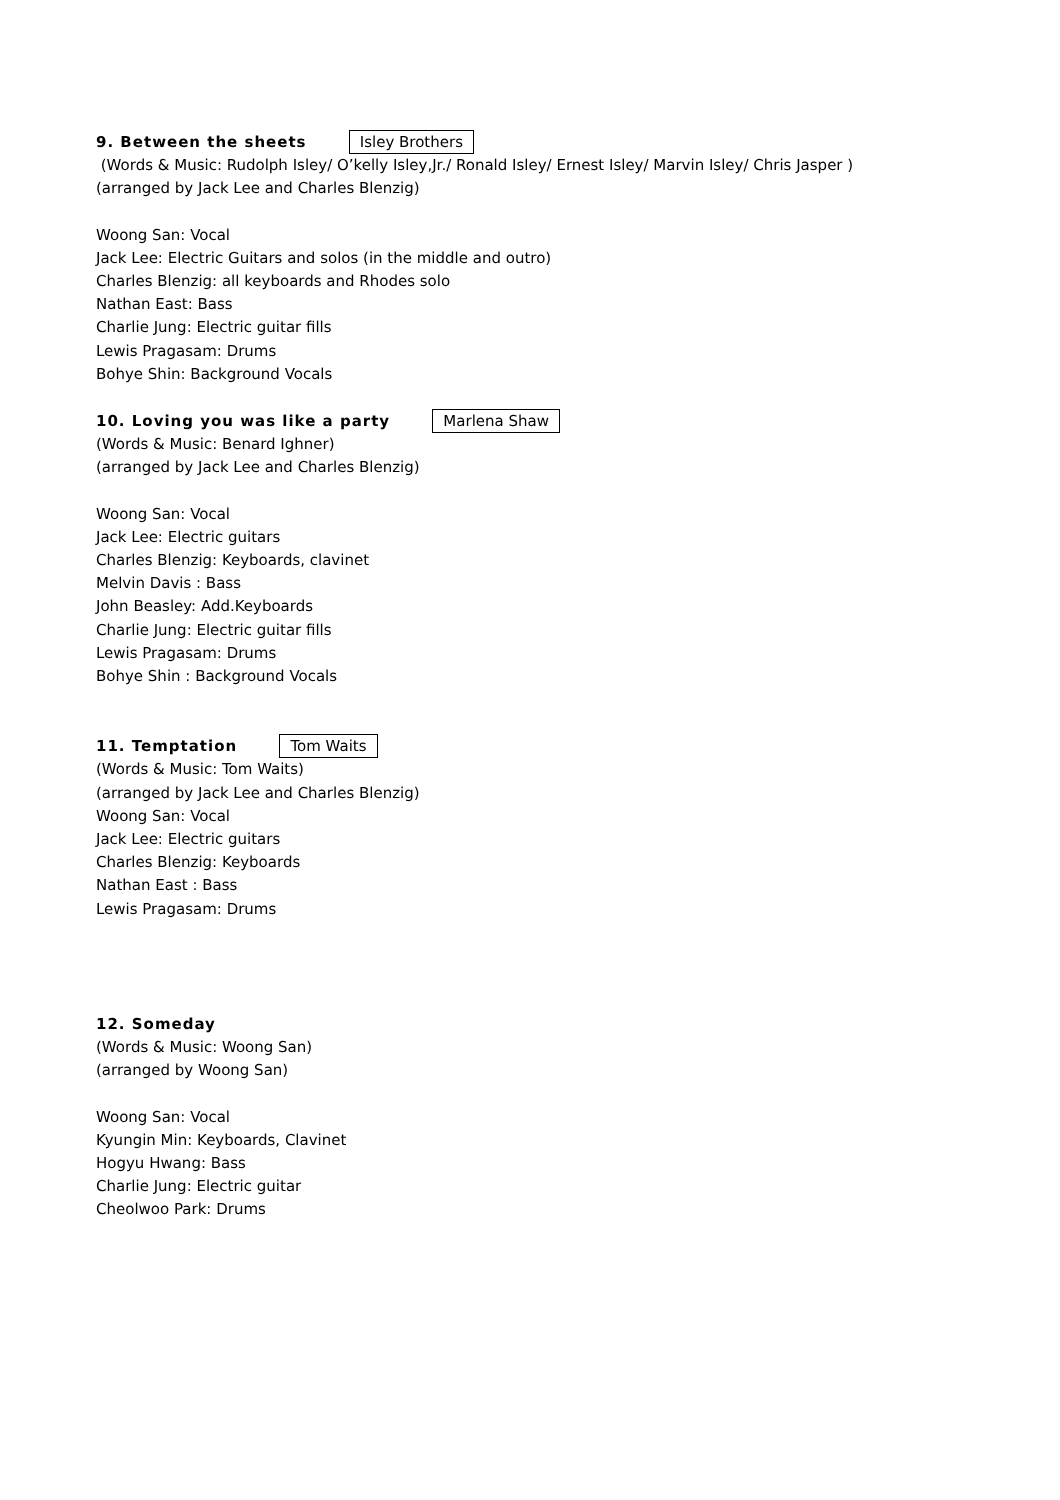9. Between the sheets Isley Brothers
(Words & Music: Rudolph Isley/ O’kelly Isley,Jr./ Ronald Isley/ Ernest Isley/ Marvin Isley/ Chris Jasper )
(arranged by Jack Lee and Charles Blenzig)
Woong San: Vocal
Jack Lee: Electric Guitars and solos (in the middle and outro)
Charles Blenzig: all keyboards and Rhodes solo
Nathan East: Bass
Charlie Jung: Electric guitar fills
Lewis Pragasam: Drums
Bohye Shin: Background Vocals
10. Loving you was like a party Marlena Shaw
(Words & Music: Benard Ighner)
(arranged by Jack Lee and Charles Blenzig)
Woong San: Vocal
Jack Lee: Electric guitars
Charles Blenzig: Keyboards, clavinet
Melvin Davis : Bass
John Beasley: Add.Keyboards
Charlie Jung: Electric guitar fills
Lewis Pragasam: Drums
Bohye Shin : Background Vocals
11. Temptation Tom Waits
(Words & Music: Tom Waits)
(arranged by Jack Lee and Charles Blenzig)
Woong San: Vocal
Jack Lee: Electric guitars
Charles Blenzig: Keyboards
Nathan East : Bass
Lewis Pragasam: Drums
12. Someday
(Words & Music: Woong San)
(arranged by Woong San)
Woong San: Vocal
Kyungin Min: Keyboards, Clavinet
Hogyu Hwang: Bass
Charlie Jung: Electric guitar
Cheolwoo Park: Drums